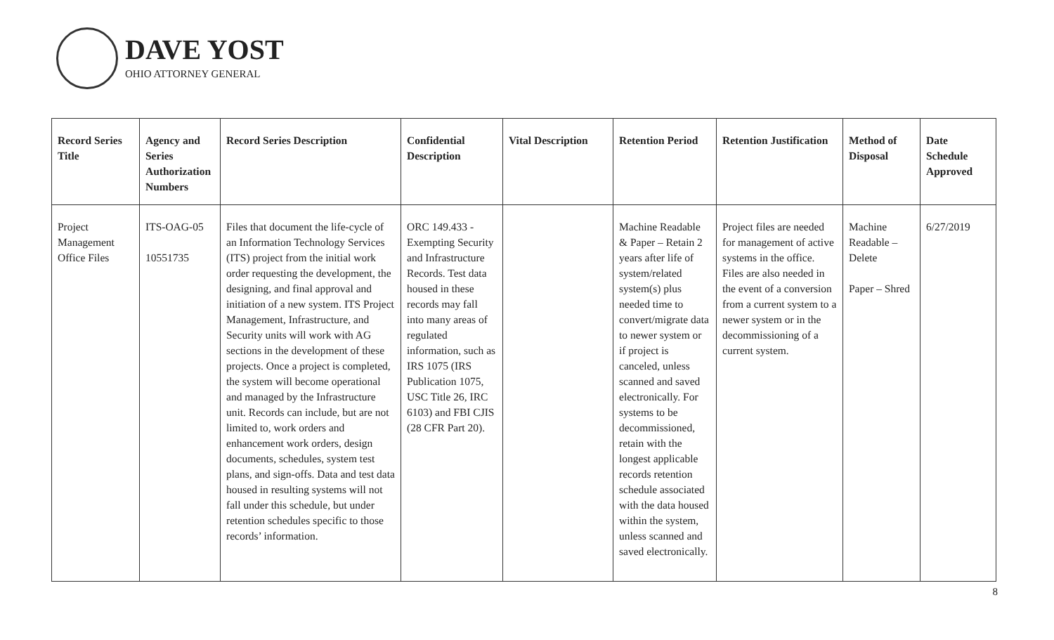DAVE YOST
OHIO ATTORNEY GENERAL
| Record Series Title | Agency and Series Authorization Numbers | Record Series Description | Confidential Description | Vital Description | Retention Period | Retention Justification | Method of Disposal | Date Schedule Approved |
| --- | --- | --- | --- | --- | --- | --- | --- | --- |
| Project Management Office Files | ITS-OAG-05 10551735 | Files that document the life-cycle of an Information Technology Services (ITS) project from the initial work order requesting the development, the designing, and final approval and initiation of a new system. ITS Project Management, Infrastructure, and Security units will work with AG sections in the development of these projects. Once a project is completed, the system will become operational and managed by the Infrastructure unit. Records can include, but are not limited to, work orders and enhancement work orders, design documents, schedules, system test plans, and sign-offs. Data and test data housed in resulting systems will not fall under this schedule, but under retention schedules specific to those records’ information. | ORC 149.433 - Exempting Security and Infrastructure Records. Test data housed in these records may fall into many areas of regulated information, such as IRS 1075 (IRS Publication 1075, USC Title 26, IRC 6103) and FBI CJIS (28 CFR Part 20). | | Machine Readable & Paper – Retain 2 years after life of system/related system(s) plus needed time to convert/migrate data to newer system or if project is canceled, unless scanned and saved electronically. For systems to be decommissioned, retain with the longest applicable records retention schedule associated with the data housed within the system, unless scanned and saved electronically. | Project files are needed for management of active systems in the office. Files are also needed in the event of a conversion from a current system to a newer system or in the decommissioning of a current system. | Machine Readable – Delete Paper – Shred | 6/27/2019 |
8